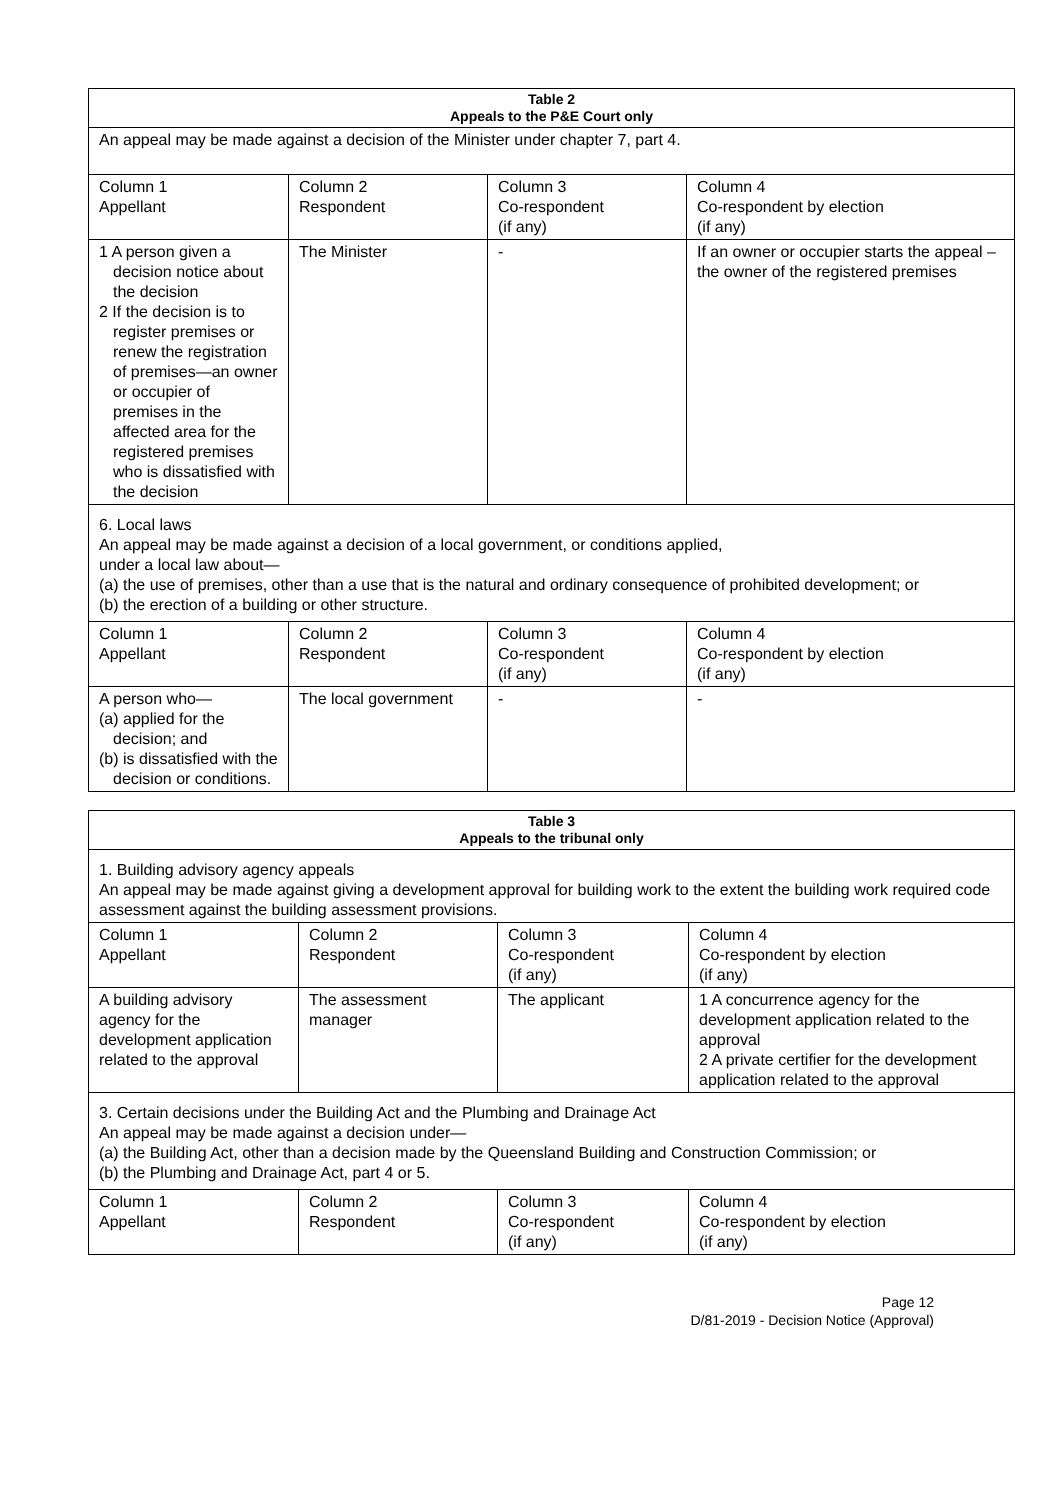| Table 2 Appeals to the P&E Court only | | | |
| An appeal may be made against a decision of the Minister under chapter 7, part 4. | | | |
| Column 1 Appellant | Column 2 Respondent | Column 3 Co-respondent (if any) | Column 4 Co-respondent by election (if any) |
| 1 A person given a decision notice about the decision 2 If the decision is to register premises or renew the registration of premises—an owner or occupier of premises in the affected area for the registered premises who is dissatisfied with the decision | The Minister | - | If an owner or occupier starts the appeal – the owner of the registered premises |
| 6. Local laws An appeal may be made against a decision of a local government, or conditions applied, under a local law about— (a) the use of premises, other than a use that is the natural and ordinary consequence of prohibited development; or (b) the erection of a building or other structure. | | | |
| Column 1 Appellant | Column 2 Respondent | Column 3 Co-respondent (if any) | Column 4 Co-respondent by election (if any) |
| A person who— (a) applied for the decision; and (b) is dissatisfied with the decision or conditions. | The local government | - | - |
| Table 3 Appeals to the tribunal only | | | |
| 1. Building advisory agency appeals An appeal may be made against giving a development approval for building work to the extent the building work required code assessment against the building assessment provisions. | | | |
| Column 1 Appellant | Column 2 Respondent | Column 3 Co-respondent (if any) | Column 4 Co-respondent by election (if any) |
| A building advisory agency for the development application related to the approval | The assessment manager | The applicant | 1 A concurrence agency for the development application related to the approval 2 A private certifier for the development application related to the approval |
| 3. Certain decisions under the Building Act and the Plumbing and Drainage Act An appeal may be made against a decision under— (a) the Building Act, other than a decision made by the Queensland Building and Construction Commission; or (b) the Plumbing and Drainage Act, part 4 or 5. | | | |
| Column 1 Appellant | Column 2 Respondent | Column 3 Co-respondent (if any) | Column 4 Co-respondent by election (if any) |
Page 12
D/81-2019 - Decision Notice (Approval)